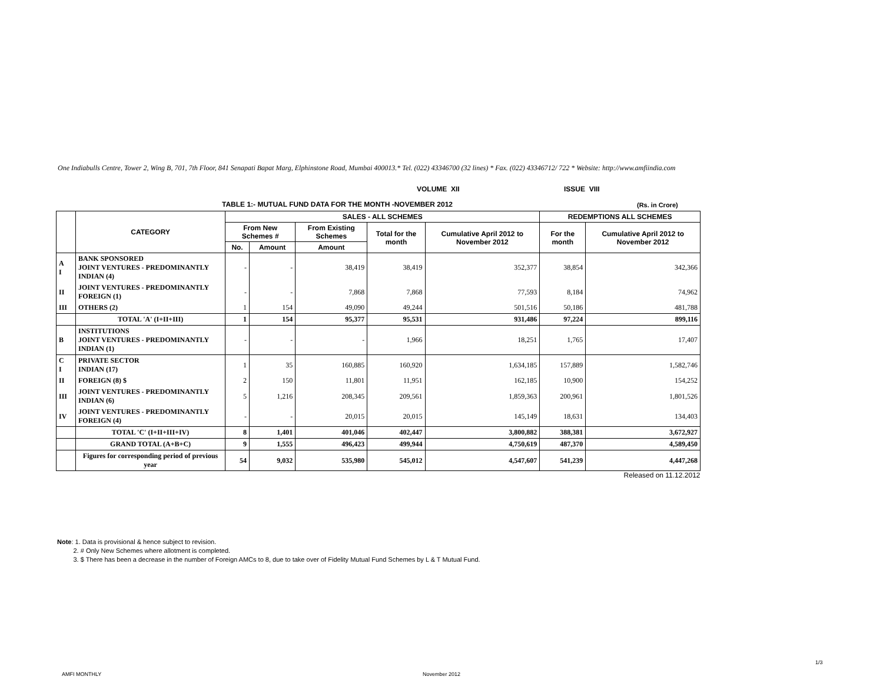One Indiabulls Centre, Tower 2, Wing B, 701, 7th Floor, 841 Senapati Bapat Marg, Elphinstone Road, Mumbai 400013.* Tel. (022) 43346700 (32 lines) * Fax. (022) 43346712/ 722 * Website: http://www.amfiindia.com
VOLUME XII ISSUE VIII
TABLE 1:- MUTUAL FUND DATA FOR THE MONTH -NOVEMBER 2012 (Rs. in Crore)
| | CATEGORY | SALES - ALL SCHEMES | | | | | REDEMPTIONS ALL SCHEMES | |
| --- | --- | --- | --- | --- | --- | --- | --- | --- |
| | | From New Schemes # | | From Existing Schemes | Total for the month | Cumulative April 2012 to November 2012 | For the month | Cumulative April 2012 to November 2012 |
| | | No. | Amount | Amount | | | | |
| A I | BANK SPONSORED JOINT VENTURES - PREDOMINANTLY INDIAN (4) | - | - | 38,419 | 38,419 | 352,377 | 38,854 | 342,366 |
| II | JOINT VENTURES - PREDOMINANTLY FOREIGN (1) | - | - | 7,868 | 7,868 | 77,593 | 8,184 | 74,962 |
| III | OTHERS (2) | 1 | 154 | 49,090 | 49,244 | 501,516 | 50,186 | 481,788 |
| | TOTAL 'A' (I+II+III) | 1 | 154 | 95,377 | 95,531 | 931,486 | 97,224 | 899,116 |
| B | INSTITUTIONS JOINT VENTURES - PREDOMINANTLY INDIAN (1) | - | - | - | 1,966 | 18,251 | 1,765 | 17,407 |
| C I | PRIVATE SECTOR INDIAN (17) | 1 | 35 | 160,885 | 160,920 | 1,634,185 | 157,889 | 1,582,746 |
| II | FOREIGN (8) $ | 2 | 150 | 11,801 | 11,951 | 162,185 | 10,900 | 154,252 |
| III | JOINT VENTURES - PREDOMINANTLY INDIAN (6) | 5 | 1,216 | 208,345 | 209,561 | 1,859,363 | 200,961 | 1,801,526 |
| IV | JOINT VENTURES - PREDOMINANTLY FOREIGN (4) | - | - | 20,015 | 20,015 | 145,149 | 18,631 | 134,403 |
| | TOTAL 'C' (I+II+III+IV) | 8 | 1,401 | 401,046 | 402,447 | 3,800,882 | 388,381 | 3,672,927 |
| | GRAND TOTAL (A+B+C) | 9 | 1,555 | 496,423 | 499,944 | 4,750,619 | 487,370 | 4,589,450 |
| | Figures for corresponding period of previous year | 54 | 9,032 | 535,980 | 545,012 | 4,547,607 | 541,239 | 4,447,268 |
| Released on 11.12.2012 | | | | | | | | |
Note: 1. Data is provisional & hence subject to revision.
2. # Only New Schemes where allotment is completed.
3. $ There has been a decrease in the number of Foreign AMCs to 8, due to take over of Fidelity Mutual Fund Schemes by L & T Mutual Fund.
1/3
AMFI MONTHLY November 2012